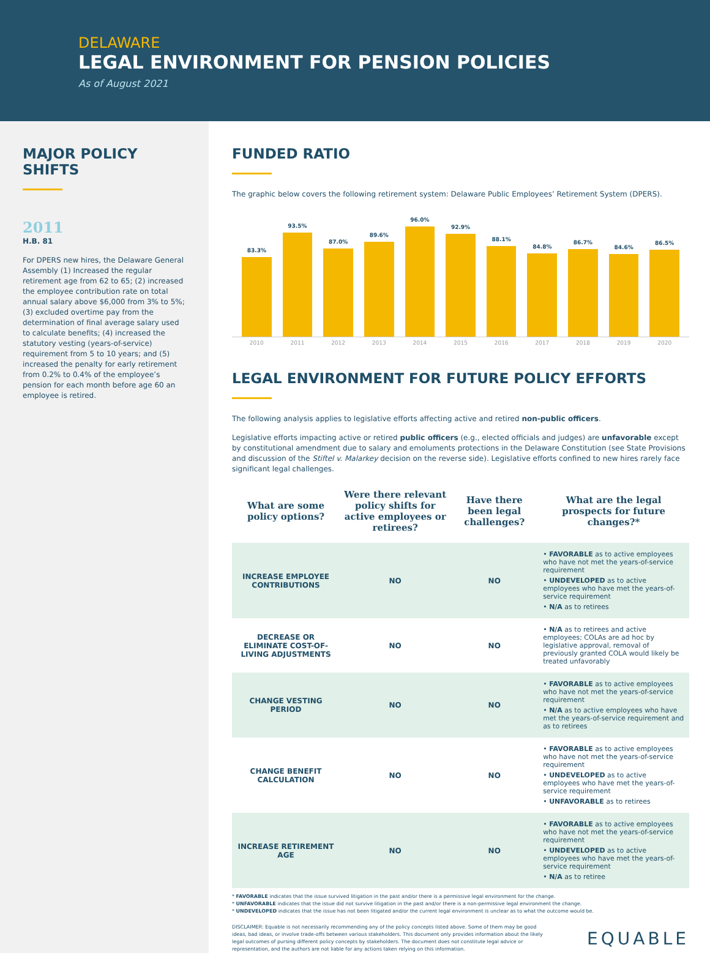DELAWARE
LEGAL ENVIRONMENT FOR PENSION POLICIES
As of August 2021
MAJOR POLICY SHIFTS
2011
H.B. 81
For DPERS new hires, the Delaware General Assembly (1) Increased the regular retirement age from 62 to 65; (2) increased the employee contribution rate on total annual salary above $6,000 from 3% to 5%; (3) excluded overtime pay from the determination of final average salary used to calculate benefits; (4) increased the statutory vesting (years-of-service) requirement from 5 to 10 years; and (5) increased the penalty for early retirement from 0.2% to 0.4% of the employee’s pension for each month before age 60 an employee is retired.
FUNDED RATIO
The graphic below covers the following retirement system: Delaware Public Employees’ Retirement System (DPERS).
83.3%
93.5%
87.0%
89.6%
96.0%
92.9%
88.1%
84.8%
86.7%
84.6%
86.5%
2010 2011 2012 2013 2014 2015 2016 2017 2018 2019 2020
LEGAL ENVIRONMENT FOR FUTURE POLICY EFFORTS
The following analysis applies to legislative efforts affecting active and retired non-public officers.
Legislative efforts impacting active or retired public officers (e.g., elected officials and judges) are unfavorable except by constitutional amendment due to salary and emoluments protections in the Delaware Constitution (see State Provisions and discussion of the Stiftel v. Malarkey decision on the reverse side). Legislative efforts confined to new hires rarely face significant legal challenges.
| What are some policy options? | Were there relevant policy shifts for active employees or retirees? | Have there been legal challenges? | What are the legal prospects for future changes?* |
| --- | --- | --- | --- |
| INCREASE EMPLOYEE CONTRIBUTIONS | NO | NO | • FAVORABLE as to active employees who have not met the years-of-service requirement • UNDEVELOPED as to active employees who have met the years-of-service requirement • N/A as to retirees |
| DECREASE OR ELIMINATE COST-OF-LIVING ADJUSTMENTS | NO | NO | • N/A as to retirees and active employees; COLAs are ad hoc by legislative approval, removal of previously granted COLA would likely be treated unfavorably |
| CHANGE VESTING PERIOD | NO | NO | • FAVORABLE as to active employees who have not met the years-of-service requirement • N/A as to active employees who have met the years-of-service requirement and as to retirees |
| CHANGE BENEFIT CALCULATION | NO | NO | • FAVORABLE as to active employees who have not met the years-of-service requirement • UNDEVELOPED as to active employees who have met the years-of-service requirement • UNFAVORABLE as to retirees |
| INCREASE RETIREMENT AGE | NO | NO | • FAVORABLE as to active employees who have not met the years-of-service requirement • UNDEVELOPED as to active employees who have met the years-of-service requirement • N/A as to retiree |
* FAVORABLE indicates that the issue survived litigation in the past and/or there is a permissive legal environment for the change.
* UNFAVORABLE indicates that the issue did not survive litigation in the past and/or there is a non-permissive legal environment the change.
* UNDEVELOPED indicates that the issue has not been litigated and/or the current legal environment is unclear as to what the outcome would be.
DISCLAIMER: Equable is not necessarily recommending any of the policy concepts listed above. Some of them may be good ideas, bad ideas, or involve trade-offs between various stakeholders. This document only provides information about the likely legal outcomes of pursing different policy concepts by stakeholders. The document does not constitute legal advice or representation, and the authors are not liable for any actions taken relying on this information.
EQUABLE